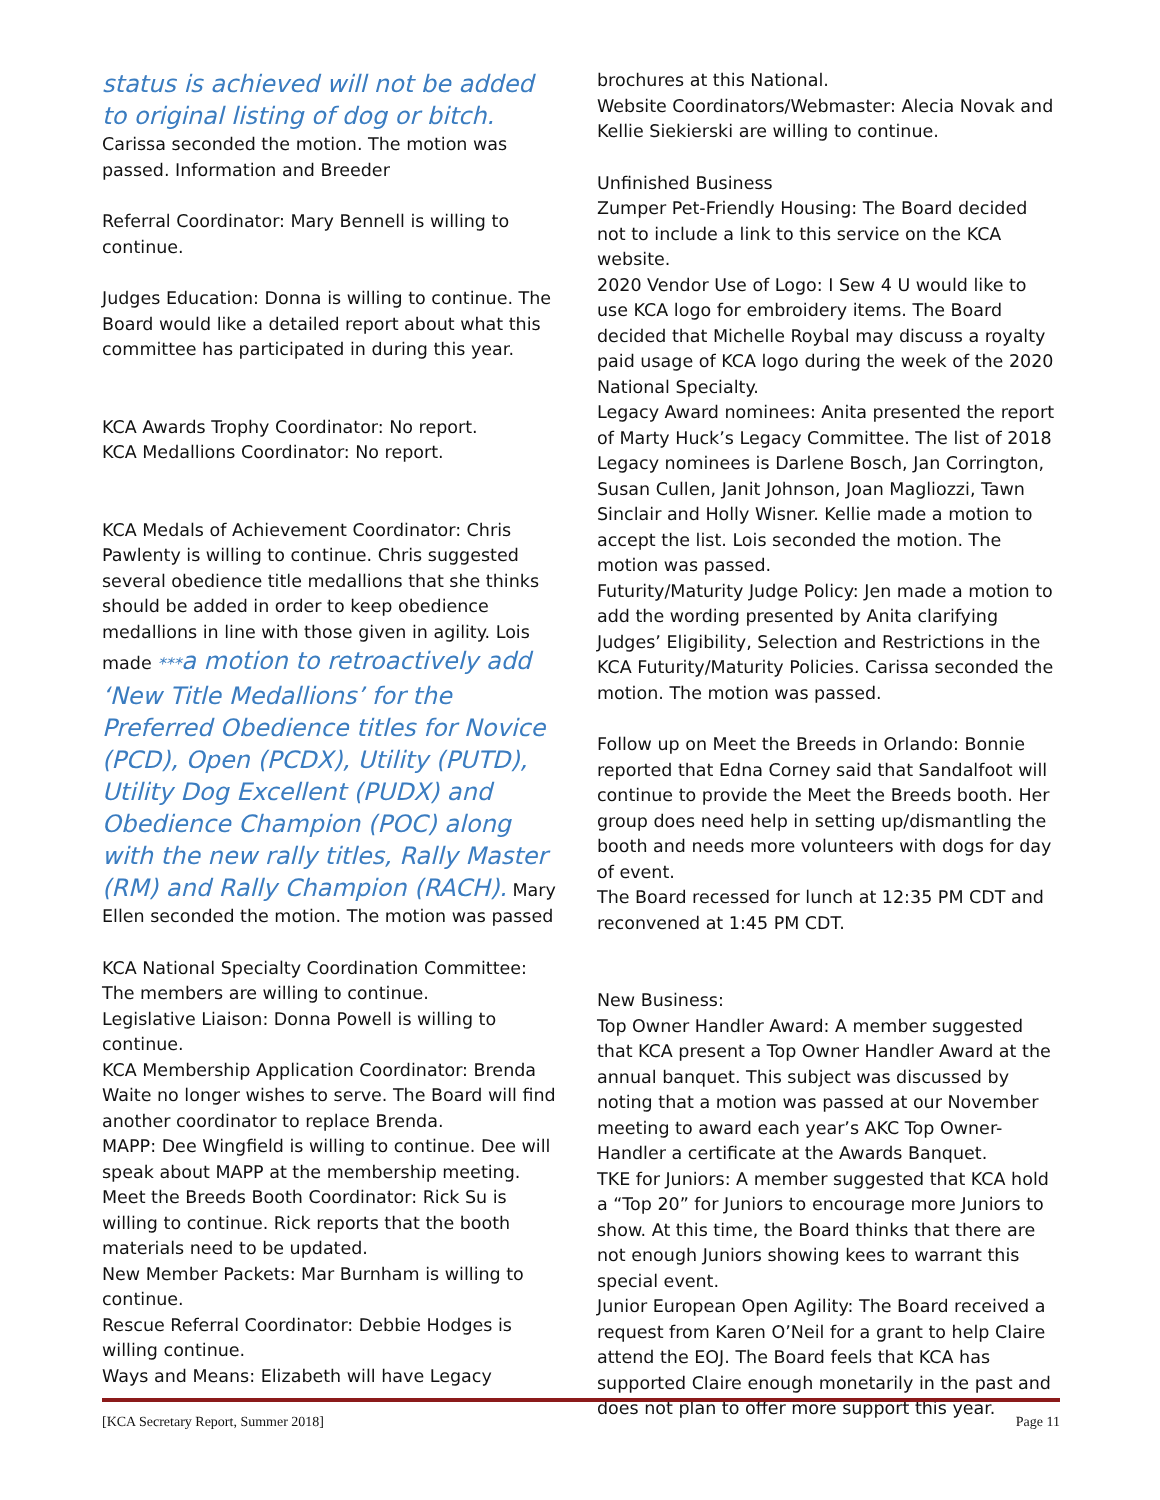status is achieved will not be added to original listing of dog or bitch. Carissa seconded the motion. The motion was passed. Information and Breeder
Referral Coordinator: Mary Bennell is willing to continue.
Judges Education: Donna is willing to continue. The Board would like a detailed report about what this committee has participated in during this year.
KCA Awards Trophy Coordinator: No report.
KCA Medallions Coordinator: No report.
KCA Medals of Achievement Coordinator: Chris Pawlenty is willing to continue. Chris suggested several obedience title medallions that she thinks should be added in order to keep obedience medallions in line with those given in agility. Lois made ***a motion to retroactively add ‘New Title Medallions’ for the Preferred Obedience titles for Novice (PCD), Open (PCDX), Utility (PUTD), Utility Dog Excellent (PUDX) and Obedience Champion (POC) along with the new rally titles, Rally Master (RM) and Rally Champion (RACH). Mary Ellen seconded the motion. The motion was passed
KCA National Specialty Coordination Committee: The members are willing to continue.
Legislative Liaison: Donna Powell is willing to continue.
KCA Membership Application Coordinator: Brenda Waite no longer wishes to serve. The Board will find another coordinator to replace Brenda.
MAPP: Dee Wingfield is willing to continue. Dee will speak about MAPP at the membership meeting.
Meet the Breeds Booth Coordinator: Rick Su is willing to continue. Rick reports that the booth materials need to be updated.
New Member Packets: Mar Burnham is willing to continue.
Rescue Referral Coordinator: Debbie Hodges is willing continue.
Ways and Means: Elizabeth will have Legacy
brochures at this National.
Website Coordinators/Webmaster: Alecia Novak and Kellie Siekierski are willing to continue.
Unfinished Business
Zumper Pet-Friendly Housing: The Board decided not to include a link to this service on the KCA website.
2020 Vendor Use of Logo: I Sew 4 U would like to use KCA logo for embroidery items. The Board decided that Michelle Roybal may discuss a royalty paid usage of KCA logo during the week of the 2020 National Specialty.
Legacy Award nominees: Anita presented the report of Marty Huck’s Legacy Committee. The list of 2018 Legacy nominees is Darlene Bosch, Jan Corrington, Susan Cullen, Janit Johnson, Joan Magliozzi, Tawn Sinclair and Holly Wisner. Kellie made a motion to accept the list. Lois seconded the motion. The motion was passed.
Futurity/Maturity Judge Policy: Jen made a motion to add the wording presented by Anita clarifying Judges’ Eligibility, Selection and Restrictions in the KCA Futurity/Maturity Policies. Carissa seconded the motion. The motion was passed.
Follow up on Meet the Breeds in Orlando: Bonnie reported that Edna Corney said that Sandalfoot will continue to provide the Meet the Breeds booth. Her group does need help in setting up/dismantling the booth and needs more volunteers with dogs for day of event.
The Board recessed for lunch at 12:35 PM CDT and reconvened at 1:45 PM CDT.
New Business:
Top Owner Handler Award: A member suggested that KCA present a Top Owner Handler Award at the annual banquet. This subject was discussed by noting that a motion was passed at our November meeting to award each year’s AKC Top Owner-Handler a certificate at the Awards Banquet.
TKE for Juniors: A member suggested that KCA hold a “Top 20” for Juniors to encourage more Juniors to show. At this time, the Board thinks that there are not enough Juniors showing kees to warrant this special event.
Junior European Open Agility: The Board received a request from Karen O’Neil for a grant to help Claire attend the EOJ. The Board feels that KCA has supported Claire enough monetarily in the past and does not plan to offer more support this year.
[KCA Secretary Report, Summer 2018] Page 11